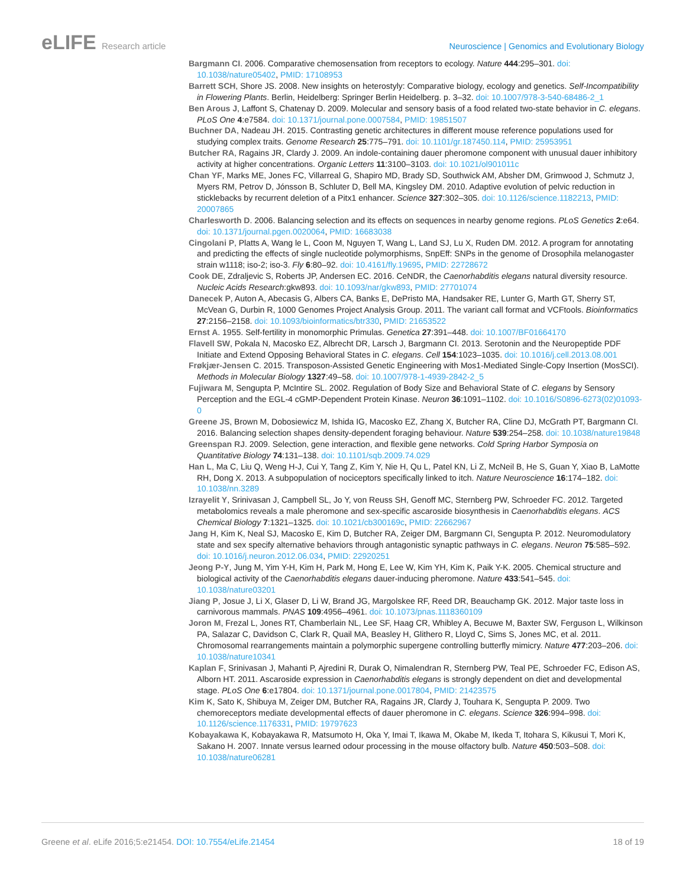eLIFE Research article Neuroscience | Genomics and Evolutionary Biology
Bargmann CI. 2006. Comparative chemosensation from receptors to ecology. Nature 444:295–301. doi: 10.1038/nature05402, PMID: 17108953
Barrett SCH, Shore JS. 2008. New insights on heterostyly: Comparative biology, ecology and genetics. Self-Incompatibility in Flowering Plants. Berlin, Heidelberg: Springer Berlin Heidelberg. p. 3–32. doi: 10.1007/978-3-540-68486-2_1
Ben Arous J, Laffont S, Chatenay D. 2009. Molecular and sensory basis of a food related two-state behavior in C. elegans. PLoS One 4:e7584. doi: 10.1371/journal.pone.0007584, PMID: 19851507
Buchner DA, Nadeau JH. 2015. Contrasting genetic architectures in different mouse reference populations used for studying complex traits. Genome Research 25:775–791. doi: 10.1101/gr.187450.114, PMID: 25953951
Butcher RA, Ragains JR, Clardy J. 2009. An indole-containing dauer pheromone component with unusual dauer inhibitory activity at higher concentrations. Organic Letters 11:3100–3103. doi: 10.1021/ol901011c
Chan YF, Marks ME, Jones FC, Villarreal G, Shapiro MD, Brady SD, Southwick AM, Absher DM, Grimwood J, Schmutz J, Myers RM, Petrov D, Jónsson B, Schluter D, Bell MA, Kingsley DM. 2010. Adaptive evolution of pelvic reduction in sticklebacks by recurrent deletion of a Pitx1 enhancer. Science 327:302–305. doi: 10.1126/science.1182213, PMID: 20007865
Charlesworth D. 2006. Balancing selection and its effects on sequences in nearby genome regions. PLoS Genetics 2:e64. doi: 10.1371/journal.pgen.0020064, PMID: 16683038
Cingolani P, Platts A, Wang le L, Coon M, Nguyen T, Wang L, Land SJ, Lu X, Ruden DM. 2012. A program for annotating and predicting the effects of single nucleotide polymorphisms, SnpEff: SNPs in the genome of Drosophila melanogaster strain w1118; iso-2; iso-3. Fly 6:80–92. doi: 10.4161/fly.19695, PMID: 22728672
Cook DE, Zdraljevic S, Roberts JP, Andersen EC. 2016. CeNDR, the Caenorhabditis elegans natural diversity resource. Nucleic Acids Research:gkw893. doi: 10.1093/nar/gkw893, PMID: 27701074
Danecek P, Auton A, Abecasis G, Albers CA, Banks E, DePristo MA, Handsaker RE, Lunter G, Marth GT, Sherry ST, McVean G, Durbin R, 1000 Genomes Project Analysis Group. 2011. The variant call format and VCFtools. Bioinformatics 27:2156–2158. doi: 10.1093/bioinformatics/btr330, PMID: 21653522
Ernst A. 1955. Self-fertility in monomorphic Primulas. Genetica 27:391–448. doi: 10.1007/BF01664170
Flavell SW, Pokala N, Macosko EZ, Albrecht DR, Larsch J, Bargmann CI. 2013. Serotonin and the Neuropeptide PDF Initiate and Extend Opposing Behavioral States in C. elegans. Cell 154:1023–1035. doi: 10.1016/j.cell.2013.08.001
Frøkjær-Jensen C. 2015. Transposon-Assisted Genetic Engineering with Mos1-Mediated Single-Copy Insertion (MosSCI). Methods in Molecular Biology 1327:49–58. doi: 10.1007/978-1-4939-2842-2_5
Fujiwara M, Sengupta P, McIntire SL. 2002. Regulation of Body Size and Behavioral State of C. elegans by Sensory Perception and the EGL-4 cGMP-Dependent Protein Kinase. Neuron 36:1091–1102. doi: 10.1016/S0896-6273(02)01093-0
Greene JS, Brown M, Dobosiewicz M, Ishida IG, Macosko EZ, Zhang X, Butcher RA, Cline DJ, McGrath PT, Bargmann CI. 2016. Balancing selection shapes density-dependent foraging behaviour. Nature 539:254–258. doi: 10.1038/nature19848
Greenspan RJ. 2009. Selection, gene interaction, and flexible gene networks. Cold Spring Harbor Symposia on Quantitative Biology 74:131–138. doi: 10.1101/sqb.2009.74.029
Han L, Ma C, Liu Q, Weng H-J, Cui Y, Tang Z, Kim Y, Nie H, Qu L, Patel KN, Li Z, McNeil B, He S, Guan Y, Xiao B, LaMotte RH, Dong X. 2013. A subpopulation of nociceptors specifically linked to itch. Nature Neuroscience 16:174–182. doi: 10.1038/nn.3289
Izrayelit Y, Srinivasan J, Campbell SL, Jo Y, von Reuss SH, Genoff MC, Sternberg PW, Schroeder FC. 2012. Targeted metabolomics reveals a male pheromone and sex-specific ascaroside biosynthesis in Caenorhabditis elegans. ACS Chemical Biology 7:1321–1325. doi: 10.1021/cb300169c, PMID: 22662967
Jang H, Kim K, Neal SJ, Macosko E, Kim D, Butcher RA, Zeiger DM, Bargmann CI, Sengupta P. 2012. Neuromodulatory state and sex specify alternative behaviors through antagonistic synaptic pathways in C. elegans. Neuron 75:585–592. doi: 10.1016/j.neuron.2012.06.034, PMID: 22920251
Jeong P-Y, Jung M, Yim Y-H, Kim H, Park M, Hong E, Lee W, Kim YH, Kim K, Paik Y-K. 2005. Chemical structure and biological activity of the Caenorhabditis elegans dauer-inducing pheromone. Nature 433:541–545. doi: 10.1038/nature03201
Jiang P, Josue J, Li X, Glaser D, Li W, Brand JG, Margolskee RF, Reed DR, Beauchamp GK. 2012. Major taste loss in carnivorous mammals. PNAS 109:4956–4961. doi: 10.1073/pnas.1118360109
Joron M, Frezal L, Jones RT, Chamberlain NL, Lee SF, Haag CR, Whibley A, Becuwe M, Baxter SW, Ferguson L, Wilkinson PA, Salazar C, Davidson C, Clark R, Quail MA, Beasley H, Glithero R, Lloyd C, Sims S, Jones MC, et al. 2011. Chromosomal rearrangements maintain a polymorphic supergene controlling butterfly mimicry. Nature 477:203–206. doi: 10.1038/nature10341
Kaplan F, Srinivasan J, Mahanti P, Ajredini R, Durak O, Nimalendran R, Sternberg PW, Teal PE, Schroeder FC, Edison AS, Alborn HT. 2011. Ascaroside expression in Caenorhabditis elegans is strongly dependent on diet and developmental stage. PLoS One 6:e17804. doi: 10.1371/journal.pone.0017804, PMID: 21423575
Kim K, Sato K, Shibuya M, Zeiger DM, Butcher RA, Ragains JR, Clardy J, Touhara K, Sengupta P. 2009. Two chemoreceptors mediate developmental effects of dauer pheromone in C. elegans. Science 326:994–998. doi: 10.1126/science.1176331, PMID: 19797623
Kobayakawa K, Kobayakawa R, Matsumoto H, Oka Y, Imai T, Ikawa M, Okabe M, Ikeda T, Itohara S, Kikusui T, Mori K, Sakano H. 2007. Innate versus learned odour processing in the mouse olfactory bulb. Nature 450:503–508. doi: 10.1038/nature06281
Greene et al. eLife 2016;5:e21454. DOI: 10.7554/eLife.21454
18 of 19